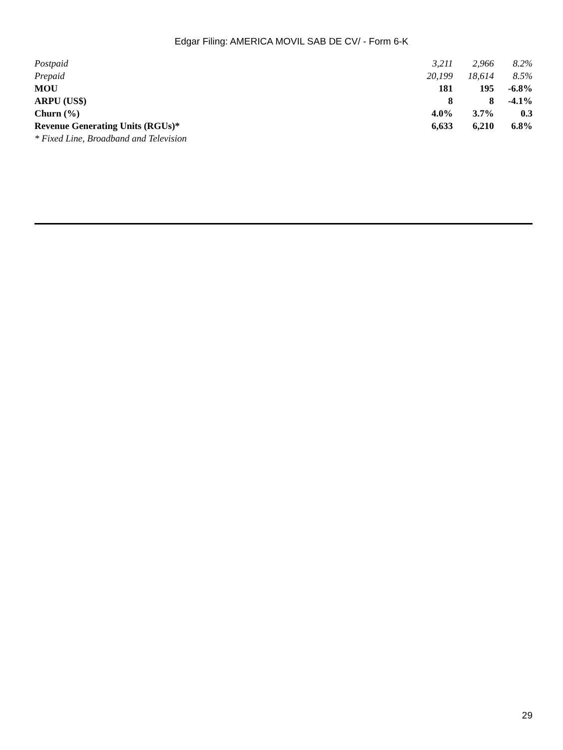Edgar Filing: AMERICA MOVIL SAB DE CV/ - Form 6-K
| Postpaid | 3,211 | 2,966 | 8.2% |
| Prepaid | 20,199 | 18,614 | 8.5% |
| MOU | 181 | 195 | -6.8% |
| ARPU (US$) | 8 | 8 | -4.1% |
| Churn (%) | 4.0% | 3.7% | 0.3 |
| Revenue Generating Units (RGUs)* | 6,633 | 6,210 | 6.8% |
| * Fixed Line, Broadband and Television | | | |
29